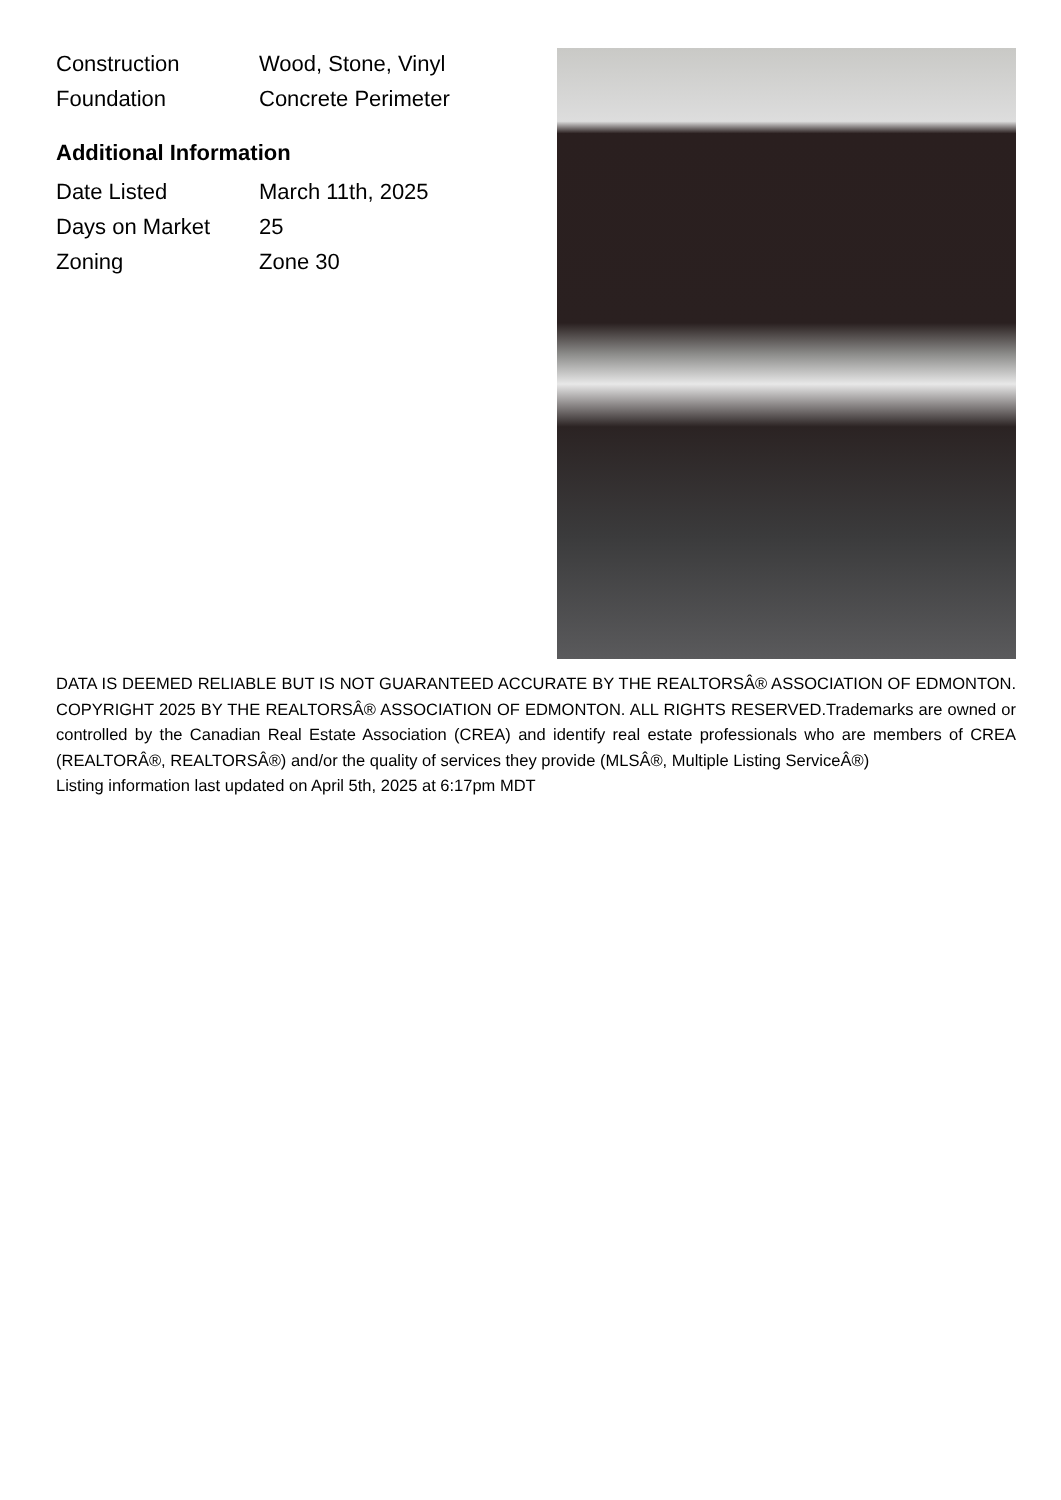| Construction | Wood, Stone, Vinyl |
| Foundation | Concrete Perimeter |
Additional Information
| Date Listed | March 11th, 2025 |
| Days on Market | 25 |
| Zoning | Zone 30 |
DATA IS DEEMED RELIABLE BUT IS NOT GUARANTEED ACCURATE BY THE REALTORSÂ® ASSOCIATION OF EDMONTON. COPYRIGHT 2025 BY THE REALTORSÂ® ASSOCIATION OF EDMONTON. ALL RIGHTS RESERVED.Trademarks are owned or controlled by the Canadian Real Estate Association (CREA) and identify real estate professionals who are members of CREA (REALTORÂ®, REALTORSÂ®) and/or the quality of services they provide (MLSÂ®, Multiple Listing ServiceÂ®)
Listing information last updated on April 5th, 2025 at 6:17pm MDT